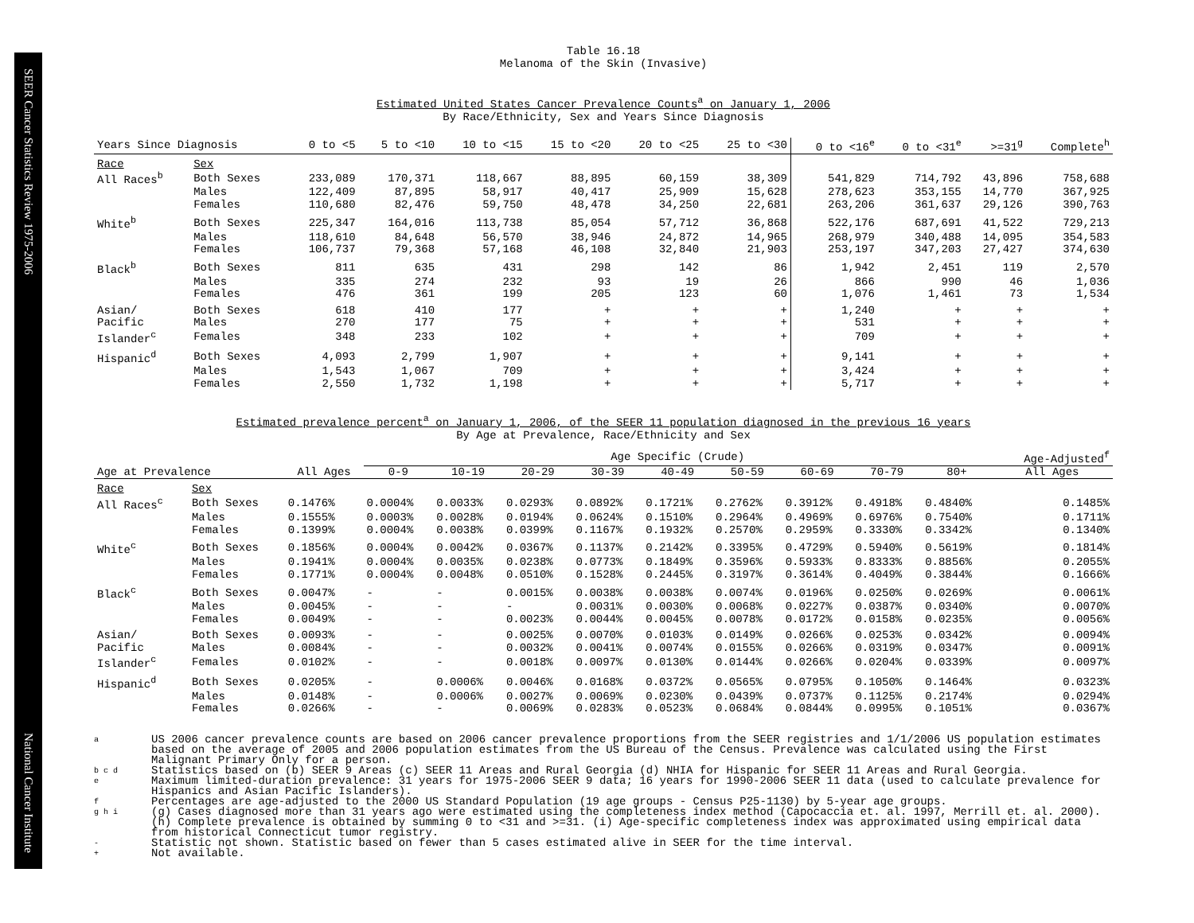SEER Cancer Statistics Review 1975-2006 National Cancer Institute
Table 16.18
Melanoma of the Skin (Invasive)
Estimated United States Cancer Prevalence Counts<sup>a</sup> on January 1, 2006
By Race/Ethnicity, Sex and Years Since Diagnosis
| Years Since Diagnosis | | 0 to <5 | 5 to <10 | 10 to <15 | 15 to <20 | 20 to <25 | 25 to <30 | 0 to <16<sup>e</sup> | 0 to <31<sup>e</sup> | >=31<sup>g</sup> | Complete<sup>h</sup> |
| --- | --- | --- | --- | --- | --- | --- | --- | --- | --- | --- | --- |
| Race | Sex | | | | | | | | | | |
| All Races<sup>b</sup> | Both Sexes | 233,089 | 170,371 | 118,667 | 88,895 | 60,159 | 38,309 | 541,829 | 714,792 | 43,896 | 758,688 |
| | Males | 122,409 | 87,895 | 58,917 | 40,417 | 25,909 | 15,628 | 278,623 | 353,155 | 14,770 | 367,925 |
| | Females | 110,680 | 82,476 | 59,750 | 48,478 | 34,250 | 22,681 | 263,206 | 361,637 | 29,126 | 390,763 |
| White<sup>b</sup> | Both Sexes | 225,347 | 164,016 | 113,738 | 85,054 | 57,712 | 36,868 | 522,176 | 687,691 | 41,522 | 729,213 |
| | Males | 118,610 | 84,648 | 56,570 | 38,946 | 24,872 | 14,965 | 268,979 | 340,488 | 14,095 | 354,583 |
| | Females | 106,737 | 79,368 | 57,168 | 46,108 | 32,840 | 21,903 | 253,197 | 347,203 | 27,427 | 374,630 |
| Black<sup>b</sup> | Both Sexes | 811 | 635 | 431 | 298 | 142 | 86 | 1,942 | 2,451 | 119 | 2,570 |
| | Males | 335 | 274 | 232 | 93 | 19 | 26 | 866 | 990 | 46 | 1,036 |
| | Females | 476 | 361 | 199 | 205 | 123 | 60 | 1,076 | 1,461 | 73 | 1,534 |
| Asian/ | Both Sexes | 618 | 410 | 177 | + | + | + | 1,240 | + | + | + |
| Pacific | Males | 270 | 177 | 75 | + | + | + | 531 | + | + | + |
| Islander<sup>c</sup> | Females | 348 | 233 | 102 | + | + | + | 709 | + | + | + |
| Hispanic<sup>d</sup> | Both Sexes | 4,093 | 2,799 | 1,907 | + | + | + | 9,141 | + | + | + |
| | Males | 1,543 | 1,067 | 709 | + | + | + | 3,424 | + | + | + |
| | Females | 2,550 | 1,732 | 1,198 | + | + | + | 5,717 | + | + | + |
Estimated prevalence percent<sup>a</sup> on January 1, 2006, of the SEER 11 population diagnosed in the previous 16 years
By Age at Prevalence, Race/Ethnicity and Sex
| | | | Age Specific (Crude) | | | | | | | | | Age-Adjusted<sup>f</sup> |
| --- | --- | --- | --- | --- | --- | --- | --- | --- | --- | --- | --- | --- |
| Age at Prevalence | | All Ages | 0-9 | 10-19 | 20-29 | 30-39 | 40-49 | 50-59 | 60-69 | 70-79 | 80+ | All Ages |
| Race | Sex | | | | | | | | | | | |
| All Races<sup>c</sup> | Both Sexes | 0.1476% | 0.0004% | 0.0033% | 0.0293% | 0.0892% | 0.1721% | 0.2762% | 0.3912% | 0.4918% | 0.4840% | 0.1485% |
| | Males | 0.1555% | 0.0003% | 0.0028% | 0.0194% | 0.0624% | 0.1510% | 0.2964% | 0.4969% | 0.6976% | 0.7540% | 0.1711% |
| | Females | 0.1399% | 0.0004% | 0.0038% | 0.0399% | 0.1167% | 0.1932% | 0.2570% | 0.2959% | 0.3330% | 0.3342% | 0.1340% |
| White<sup>c</sup> | Both Sexes | 0.1856% | 0.0004% | 0.0042% | 0.0367% | 0.1137% | 0.2142% | 0.3395% | 0.4729% | 0.5940% | 0.5619% | 0.1814% |
| | Males | 0.1941% | 0.0004% | 0.0035% | 0.0238% | 0.0773% | 0.1849% | 0.3596% | 0.5933% | 0.8333% | 0.8856% | 0.2055% |
| | Females | 0.1771% | 0.0004% | 0.0048% | 0.0510% | 0.1528% | 0.2445% | 0.3197% | 0.3614% | 0.4049% | 0.3844% | 0.1666% |
| Black<sup>c</sup> | Both Sexes | 0.0047% | - | - | 0.0015% | 0.0038% | 0.0038% | 0.0074% | 0.0196% | 0.0250% | 0.0269% | 0.0061% |
| | Males | 0.0045% | - | - | - | 0.0031% | 0.0030% | 0.0068% | 0.0227% | 0.0387% | 0.0340% | 0.0070% |
| | Females | 0.0049% | - | - | 0.0023% | 0.0044% | 0.0045% | 0.0078% | 0.0172% | 0.0158% | 0.0235% | 0.0056% |
| Asian/ | Both Sexes | 0.0093% | - | - | 0.0025% | 0.0070% | 0.0103% | 0.0149% | 0.0266% | 0.0253% | 0.0342% | 0.0094% |
| Pacific | Males | 0.0084% | - | - | 0.0032% | 0.0041% | 0.0074% | 0.0155% | 0.0266% | 0.0319% | 0.0347% | 0.0091% |
| Islander<sup>c</sup> | Females | 0.0102% | - | - | 0.0018% | 0.0097% | 0.0130% | 0.0144% | 0.0266% | 0.0204% | 0.0339% | 0.0097% |
| Hispanic<sup>d</sup> | Both Sexes | 0.0205% | - | 0.0006% | 0.0046% | 0.0168% | 0.0372% | 0.0565% | 0.0795% | 0.1050% | 0.1464% | 0.0323% |
| | Males | 0.0148% | - | 0.0006% | 0.0027% | 0.0069% | 0.0230% | 0.0439% | 0.0737% | 0.1125% | 0.2174% | 0.0294% |
| | Females | 0.0266% | - | - | 0.0069% | 0.0283% | 0.0523% | 0.0684% | 0.0844% | 0.0995% | 0.1051% | 0.0367% |
a US 2006 cancer prevalence counts are based on 2006 cancer prevalence proportions from the SEER registries and 1/1/2006 US population estimates based on the average of 2005 and 2006 population estimates from the US Bureau of the Census. Prevalence was calculated using the First Malignant Primary Only for a person.
b c d Statistics based on (b) SEER 9 Areas (c) SEER 11 Areas and Rural Georgia (d) NHIA for Hispanic for SEER 11 Areas and Rural Georgia.
e Maximum limited-duration prevalence: 31 years for 1975-2006 SEER 9 data; 16 years for 1990-2006 SEER 11 data (used to calculate prevalence for Hispanics and Asian Pacific Islanders).
f Percentages are age-adjusted to the 2000 US Standard Population (19 age groups - Census P25-1130) by 5-year age groups.
g h i (g) Cases diagnosed more than 31 years ago were estimated using the completeness index method (Capocaccia et. al. 1997, Merrill et. al. 2000). (h) Complete prevalence is obtained by summing 0 to <31 and >=31. (i) Age-specific completeness index was approximated using empirical data from historical Connecticut tumor registry.
- Statistic not shown. Statistic based on fewer than 5 cases estimated alive in SEER for the time interval.
+ Not available.